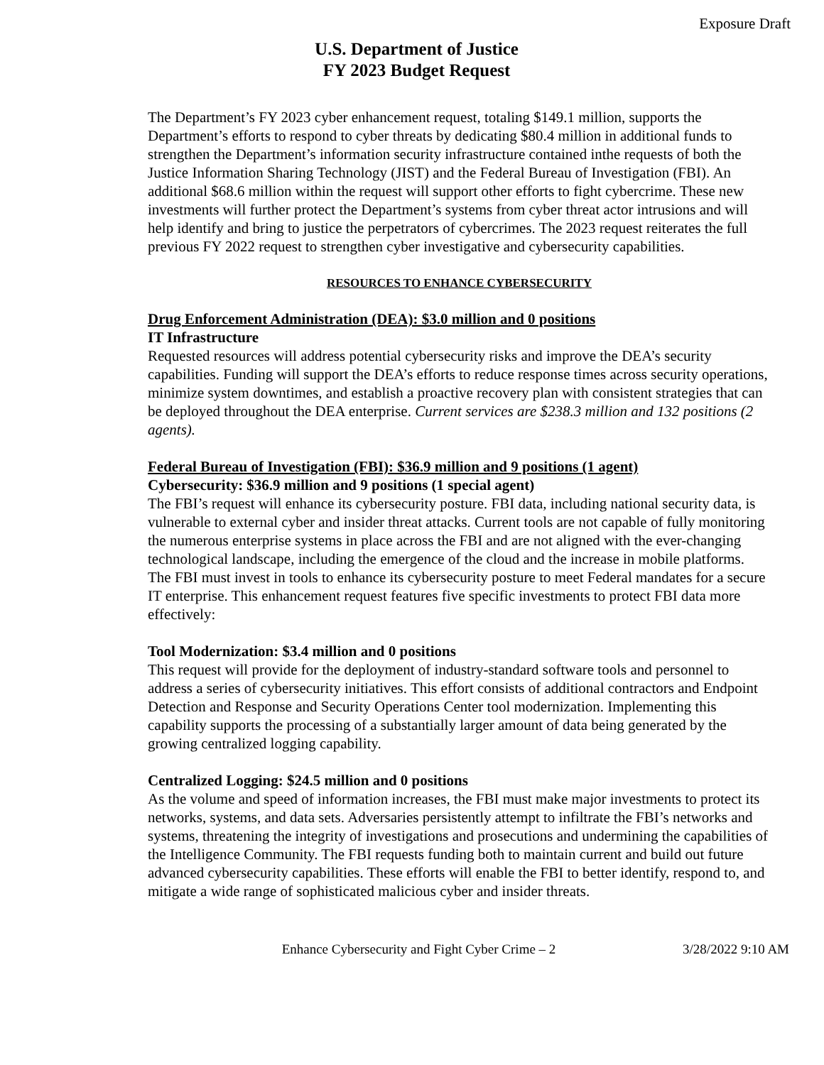Exposure Draft
U.S. Department of Justice
FY 2023 Budget Request
The Department’s FY 2023 cyber enhancement request, totaling $149.1 million, supports the Department’s efforts to respond to cyber threats by dedicating $80.4 million in additional funds to strengthen the Department’s information security infrastructure contained inthe requests of both the Justice Information Sharing Technology (JIST) and the Federal Bureau of Investigation (FBI). An additional $68.6 million within the request will support other efforts to fight cybercrime. These new investments will further protect the Department’s systems from cyber threat actor intrusions and will help identify and bring to justice the perpetrators of cybercrimes. The 2023 request reiterates the full previous FY 2022 request to strengthen cyber investigative and cybersecurity capabilities.
RESOURCES TO ENHANCE CYBERSECURITY
Drug Enforcement Administration (DEA): $3.0 million and 0 positions
IT Infrastructure
Requested resources will address potential cybersecurity risks and improve the DEA’s security capabilities. Funding will support the DEA’s efforts to reduce response times across security operations, minimize system downtimes, and establish a proactive recovery plan with consistent strategies that can be deployed throughout the DEA enterprise. Current services are $238.3 million and 132 positions (2 agents).
Federal Bureau of Investigation (FBI): $36.9 million and 9 positions (1 agent)
Cybersecurity: $36.9 million and 9 positions (1 special agent)
The FBI’s request will enhance its cybersecurity posture. FBI data, including national security data, is vulnerable to external cyber and insider threat attacks. Current tools are not capable of fully monitoring the numerous enterprise systems in place across the FBI and are not aligned with the ever-changing technological landscape, including the emergence of the cloud and the increase in mobile platforms. The FBI must invest in tools to enhance its cybersecurity posture to meet Federal mandates for a secure IT enterprise. This enhancement request features five specific investments to protect FBI data more effectively:
Tool Modernization: $3.4 million and 0 positions
This request will provide for the deployment of industry-standard software tools and personnel to address a series of cybersecurity initiatives. This effort consists of additional contractors and Endpoint Detection and Response and Security Operations Center tool modernization. Implementing this capability supports the processing of a substantially larger amount of data being generated by the growing centralized logging capability.
Centralized Logging: $24.5 million and 0 positions
As the volume and speed of information increases, the FBI must make major investments to protect its networks, systems, and data sets. Adversaries persistently attempt to infiltrate the FBI’s networks and systems, threatening the integrity of investigations and prosecutions and undermining the capabilities of the Intelligence Community. The FBI requests funding both to maintain current and build out future advanced cybersecurity capabilities. These efforts will enable the FBI to better identify, respond to, and mitigate a wide range of sophisticated malicious cyber and insider threats.
Enhance Cybersecurity and Fight Cyber Crime – 2
3/28/2022 9:10 AM